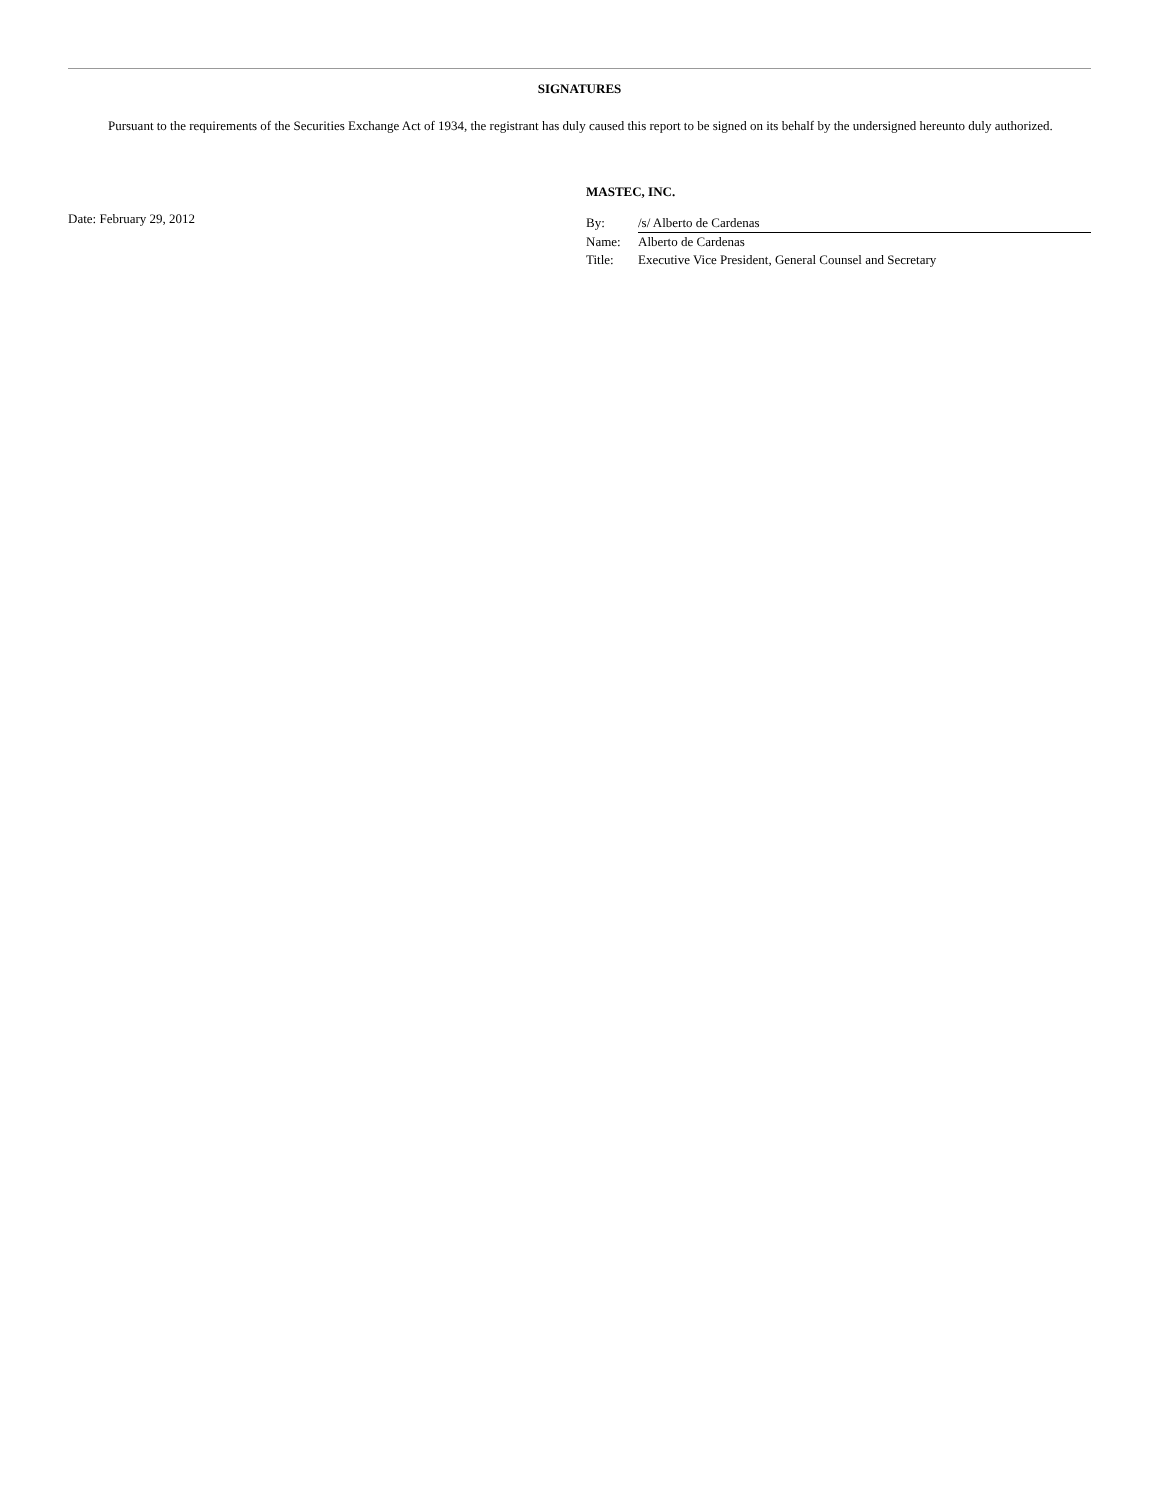SIGNATURES
Pursuant to the requirements of the Securities Exchange Act of 1934, the registrant has duly caused this report to be signed on its behalf by the undersigned hereunto duly authorized.
Date: February 29, 2012
MASTEC, INC.
| By: | /s/ Alberto de Cardenas |
| Name: | Alberto de Cardenas |
| Title: | Executive Vice President, General Counsel and Secretary |